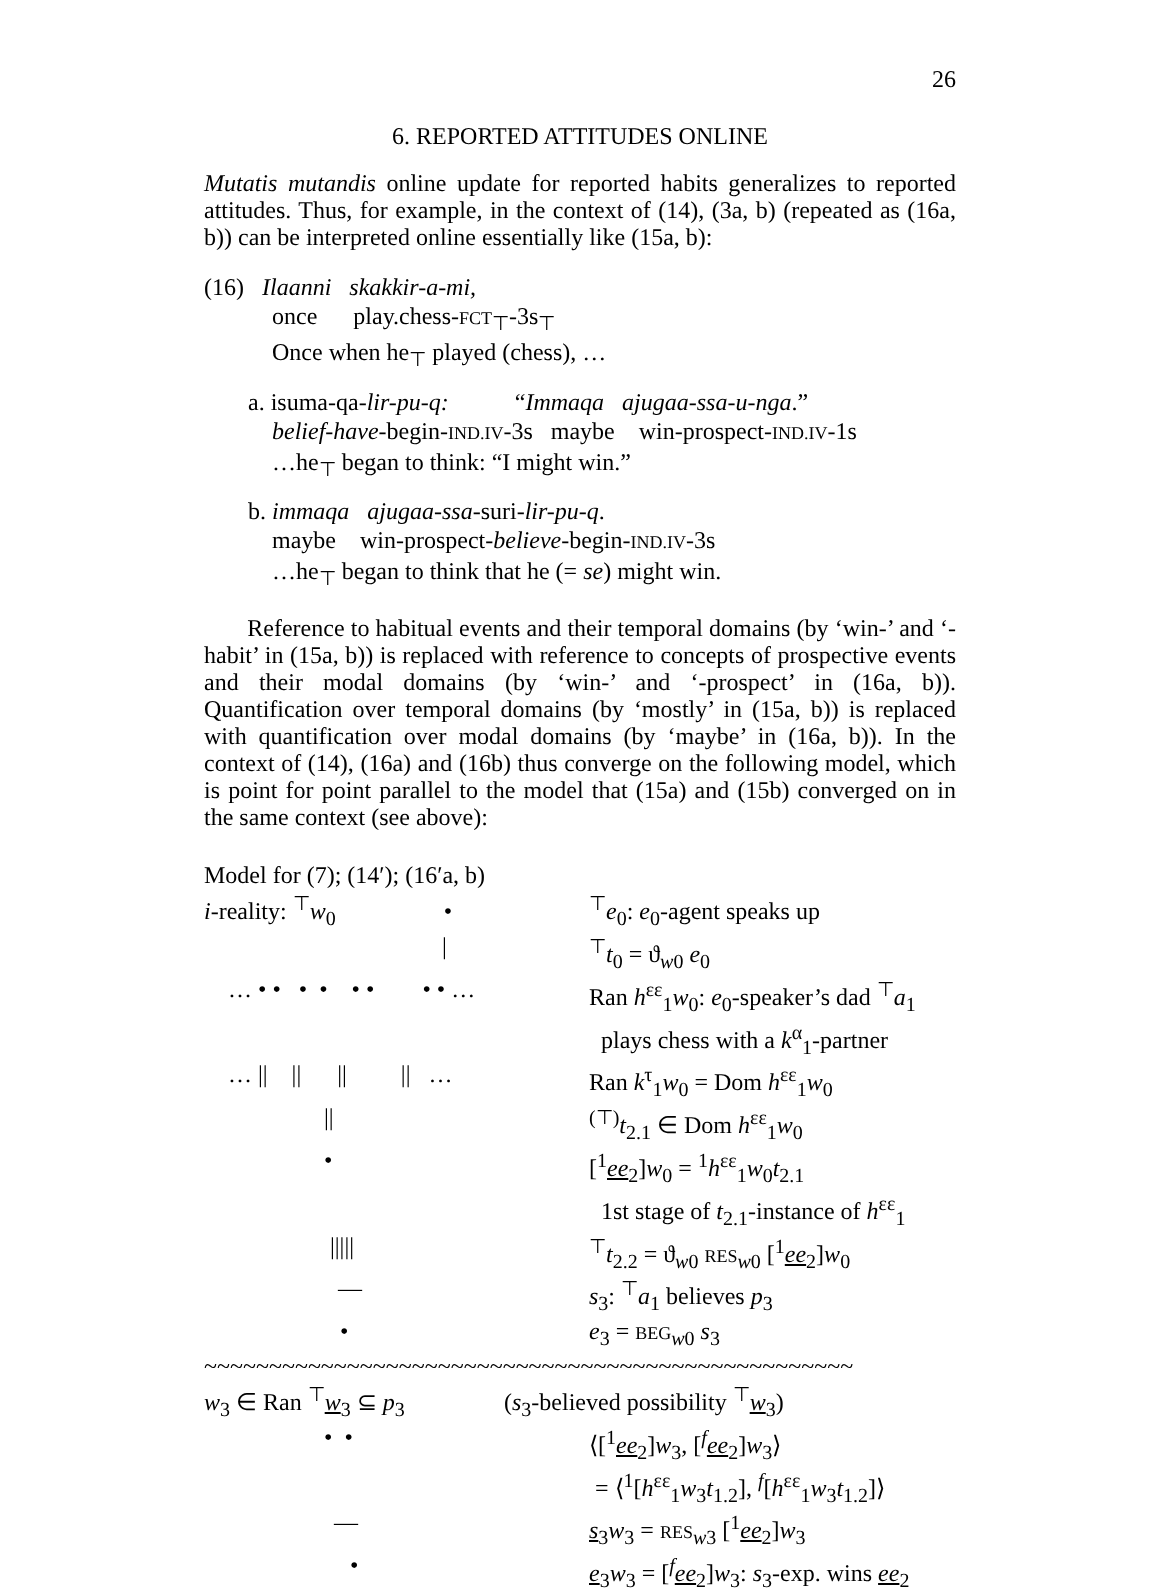26
6. REPORTED ATTITUDES ONLINE
Mutatis mutandis online update for reported habits generalizes to reported attitudes. Thus, for example, in the context of (14), (3a, b) (repeated as (16a, b)) can be interpreted online essentially like (15a, b):
(16) Ilaanni skakkir-a-mi,
once play.chess-FCT<sub>⊤</sub>-3s<sub>⊤</sub>
Once when he<sub>⊤</sub> played (chess), …
a. isuma-qa-lir-pu-q: “Immaqa ajugaa-ssa-u-nga.”
belief-have-begin-IND.IV-3s maybe win-prospect-IND.IV-1s
…he<sub>⊤</sub> began to think: “I might win.”
b. immaqa ajugaa-ssa-suri-lir-pu-q.
maybe win-prospect-believe-begin-IND.IV-3s
…he<sub>⊤</sub> began to think that he (= se) might win.
Reference to habitual events and their temporal domains (by ‘win-’ and ‘-habit’ in (15a, b)) is replaced with reference to concepts of prospective events and their modal domains (by ‘win-’ and ‘-prospect’ in (16a, b)). Quantification over temporal domains (by ‘mostly’ in (15a, b)) is replaced with quantification over modal domains (by ‘maybe’ in (16a, b)). In the context of (14), (16a) and (16b) thus converge on the following model, which is point for point parallel to the model that (15a) and (15b) converged on in the same context (see above):
Model for (7); (14′); (16′a, b)
i-reality: <sup>⊤</sup>w<sub>0</sub> •
<sup>⊤</sup>e<sub>0</sub>: e<sub>0</sub>-agent speaks up
| <sup>⊤</sup>t<sub>0</sub> = ϑ<sub>w0</sub> e<sub>0</sub>
… • • • • • • • • …
Ran h<sup>εε</sup><sub>1</sub>w<sub>0</sub>: e<sub>0</sub>-speaker’s dad <sup>⊤</sup>a<sub>1</sub>
plays chess with a k<sup>α</sup><sub>1</sub>-partner
… || || || || …
Ran k<sup>τ</sup><sub>1</sub>w<sub>0</sub> = Dom h<sup>εε</sup><sub>1</sub>w<sub>0</sub>
|| <sup>(⊤)</sup>t<sub>2.1</sub> ∈ Dom h<sup>εε</sup><sub>1</sub>w<sub>0</sub>
• [<sup>1</sup>ee<sub>2</sub>]w<sub>0</sub> = <sup>1</sup>h<sup>εε</sup><sub>1</sub>w<sub>0</sub>t<sub>2.1</sub>
1st stage of t<sub>2.1</sub>-instance of h<sup>εε</sup><sub>1</sub>
||||| <sup>⊤</sup>t<sub>2.2</sub> = ϑ<sub>w0</sub> RES<sub>w0</sub> [<sup>1</sup>ee<sub>2</sub>]w<sub>0</sub>
— s<sub>3</sub>: <sup>⊤</sup>a<sub>1</sub> believes p<sub>3</sub>
• e<sub>3</sub> = BEG<sub>w0</sub> s<sub>3</sub>
~~~~~~~~~~~~~~~~~~~~~~~~~~~~~~~~~~~~~~~~~~~~~~~~~~
w<sub>3</sub> ∈ Ran <sup>⊤</sup>w<sub>3</sub> ⊆ p<sub>3</sub> (s<sub>3</sub>-believed possibility <sup>⊤</sup>w<sub>3</sub>)
• • ⟨[<sup>1</sup>ee<sub>2</sub>]w<sub>3</sub>, [<sup>f</sup>ee<sub>2</sub>]w<sub>3</sub>⟩
= ⟨<sup>1</sup>[h<sup>εε</sup><sub>1</sub>w<sub>3</sub>t<sub>1.2</sub>], <sup>f</sup>[h<sup>εε</sup><sub>1</sub>w<sub>3</sub>t<sub>1.2</sub>]⟩
— s<sub>3</sub>w<sub>3</sub> = RES<sub>w3</sub> [<sup>1</sup>ee<sub>2</sub>]w<sub>3</sub>
• e<sub>3</sub>w<sub>3</sub> = [<sup>f</sup>ee<sub>2</sub>]w<sub>3</sub>: s<sub>3</sub>-exp. wins ee<sub>2</sub>